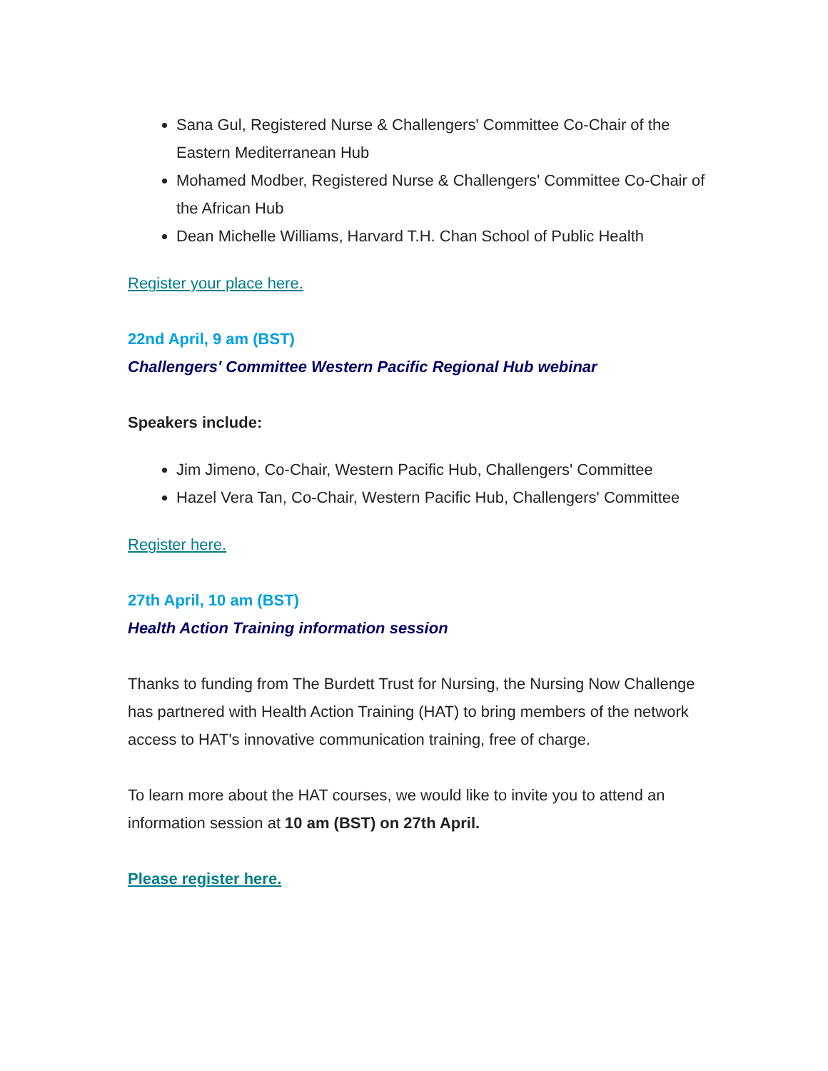Sana Gul, Registered Nurse & Challengers' Committee Co-Chair of the Eastern Mediterranean Hub
Mohamed Modber, Registered Nurse & Challengers' Committee Co-Chair of the African Hub
Dean Michelle Williams, Harvard T.H. Chan School of Public Health
Register your place here.
22nd April, 9 am (BST)
Challengers' Committee Western Pacific Regional Hub webinar
Speakers include:
Jim Jimeno, Co-Chair, Western Pacific Hub, Challengers' Committee
Hazel Vera Tan, Co-Chair, Western Pacific Hub, Challengers' Committee
Register here.
27th April, 10 am (BST)
Health Action Training information session
Thanks to funding from The Burdett Trust for Nursing, the Nursing Now Challenge has partnered with Health Action Training (HAT) to bring members of the network access to HAT's innovative communication training, free of charge.
To learn more about the HAT courses, we would like to invite you to attend an information session at 10 am (BST) on 27th April.
Please register here.